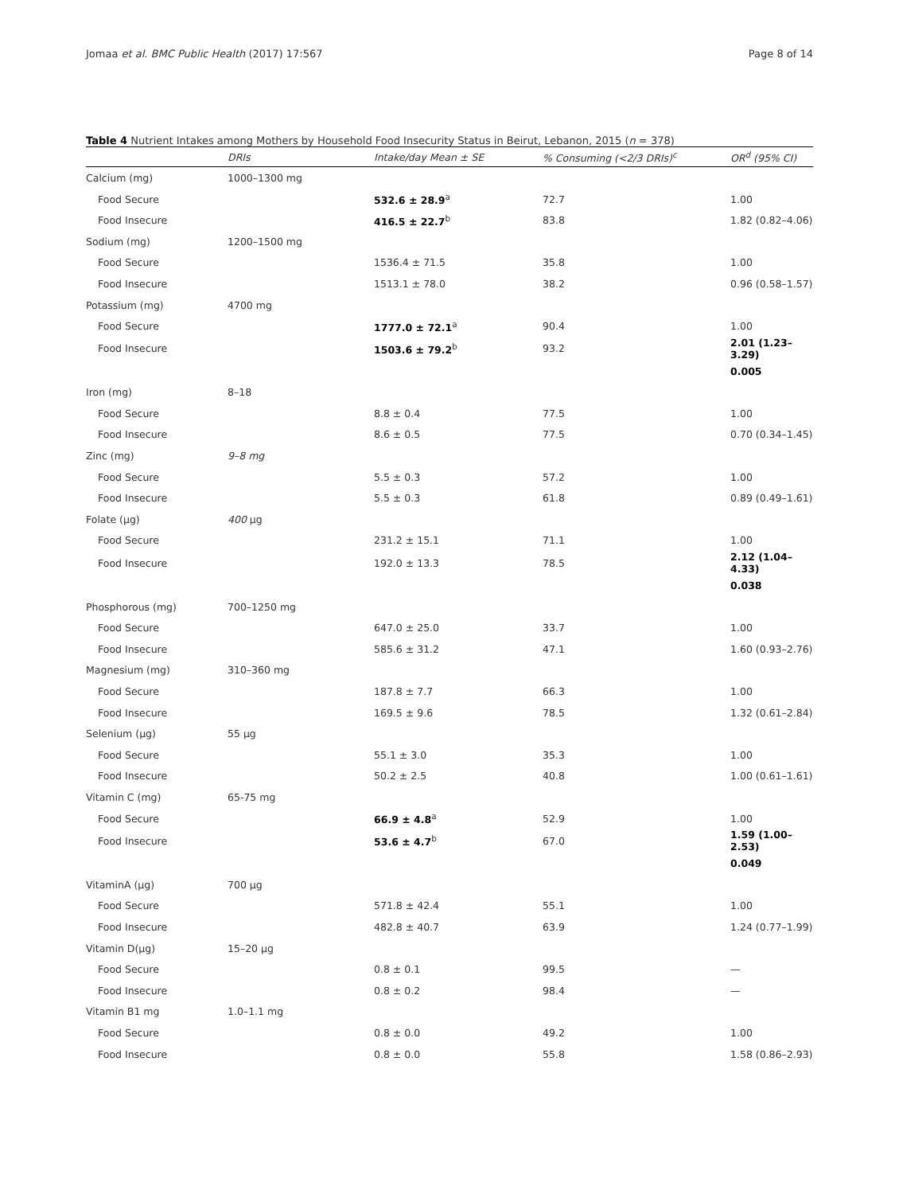Jomaa et al. BMC Public Health (2017) 17:567 Page 8 of 14
Table 4 Nutrient Intakes among Mothers by Household Food Insecurity Status in Beirut, Lebanon, 2015 (n = 378)
| | DRIs | Intake/day Mean ± SE | % Consuming (<2/3 DRIs)<sup>c</sup> | OR<sup>d</sup> (95% CI) |
| --- | --- | --- | --- | --- |
| Calcium (mg) | 1000–1300 mg | | | |
| Food Secure | | 532.6 ± 28.9<sup>a</sup> | 72.7 | 1.00 |
| Food Insecure | | 416.5 ± 22.7<sup>b</sup> | 83.8 | 1.82 (0.82–4.06) |
| Sodium (mg) | 1200–1500 mg | | | |
| Food Secure | | 1536.4 ± 71.5 | 35.8 | 1.00 |
| Food Insecure | | 1513.1 ± 78.0 | 38.2 | 0.96 (0.58–1.57) |
| Potassium (mg) | 4700 mg | | | |
| Food Secure | | 1777.0 ± 72.1<sup>a</sup> | 90.4 | 1.00 |
| Food Insecure | | 1503.6 ± 79.2<sup>b</sup> | 93.2 | 2.01 (1.23–3.29) |
| | | | | 0.005 |
| Iron (mg) | 8–18 | | | |
| Food Secure | | 8.8 ± 0.4 | 77.5 | 1.00 |
| Food Insecure | | 8.6 ± 0.5 | 77.5 | 0.70 (0.34–1.45) |
| Zinc (mg) | 9–8 mg | | | |
| Food Secure | | 5.5 ± 0.3 | 57.2 | 1.00 |
| Food Insecure | | 5.5 ± 0.3 | 61.8 | 0.89 (0.49–1.61) |
| Folate (μg) | 400 μg | | | |
| Food Secure | | 231.2 ± 15.1 | 71.1 | 1.00 |
| Food Insecure | | 192.0 ± 13.3 | 78.5 | 2.12 (1.04–4.33) |
| | | | | 0.038 |
| Phosphorous (mg) | 700–1250 mg | | | |
| Food Secure | | 647.0 ± 25.0 | 33.7 | 1.00 |
| Food Insecure | | 585.6 ± 31.2 | 47.1 | 1.60 (0.93–2.76) |
| Magnesium (mg) | 310–360 mg | | | |
| Food Secure | | 187.8 ± 7.7 | 66.3 | 1.00 |
| Food Insecure | | 169.5 ± 9.6 | 78.5 | 1.32 (0.61–2.84) |
| Selenium (μg) | 55 μg | | | |
| Food Secure | | 55.1 ± 3.0 | 35.3 | 1.00 |
| Food Insecure | | 50.2 ± 2.5 | 40.8 | 1.00 (0.61–1.61) |
| Vitamin C (mg) | 65-75 mg | | | |
| Food Secure | | 66.9 ± 4.8<sup>a</sup> | 52.9 | 1.00 |
| Food Insecure | | 53.6 ± 4.7<sup>b</sup> | 67.0 | 1.59 (1.00–2.53) |
| | | | | 0.049 |
| VitaminA (μg) | 700 μg | | | |
| Food Secure | | 571.8 ± 42.4 | 55.1 | 1.00 |
| Food Insecure | | 482.8 ± 40.7 | 63.9 | 1.24 (0.77–1.99) |
| Vitamin D(μg) | 15–20 μg | | | |
| Food Secure | | 0.8 ± 0.1 | 99.5 | — |
| Food Insecure | | 0.8 ± 0.2 | 98.4 | — |
| Vitamin B1 mg | 1.0–1.1 mg | | | |
| Food Secure | | 0.8 ± 0.0 | 49.2 | 1.00 |
| Food Insecure | | 0.8 ± 0.0 | 55.8 | 1.58 (0.86–2.93) |